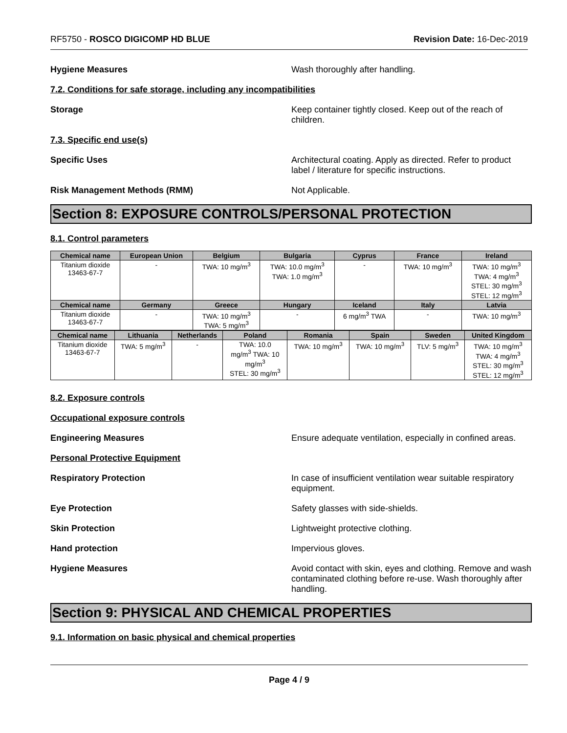RF5750 - ROSCO DIGICOMP HD BLUE Revision Date: 16-Dec-2019
Hygiene Measures Wash thoroughly after handling.
7.2. Conditions for safe storage, including any incompatibilities
Storage Keep container tightly closed. Keep out of the reach of children.
7.3. Specific end use(s)
Specific Uses Architectural coating. Apply as directed. Refer to product label / literature for specific instructions.
Risk Management Methods (RMM) Not Applicable.
Section 8: EXPOSURE CONTROLS/PERSONAL PROTECTION
8.1. Control parameters
| Chemical name | European Union | Belgium | Bulgaria | Cyprus | France | Ireland |
| --- | --- | --- | --- | --- | --- | --- |
| Titanium dioxide 13463-67-7 | - | TWA: 10 mg/m<sup>3</sup> | TWA: 10.0 mg/m<sup>3</sup> TWA: 1.0 mg/m<sup>3</sup> | - | TWA: 10 mg/m<sup>3</sup> | TWA: 10 mg/m<sup>3</sup> TWA: 4 mg/m<sup>3</sup> STEL: 30 mg/m<sup>3</sup> STEL: 12 mg/m<sup>3</sup> |
| Chemical name | Germany | Greece | Hungary | Iceland | Italy | Latvia |
| Titanium dioxide 13463-67-7 | - | TWA: 10 mg/m<sup>3</sup> TWA: 5 mg/m<sup>3</sup> | - | 6 mg/m<sup>3</sup> TWA | - | TWA: 10 mg/m<sup>3</sup> |
| Chemical name | Lithuania | Netherlands | Poland | Romania | Spain | Sweden | United Kingdom |
| --- | --- | --- | --- | --- | --- | --- | --- |
| Titanium dioxide 13463-67-7 | TWA: 5 mg/m<sup>3</sup> | - | TWA: 10.0 mg/m<sup>3</sup> TWA: 10 mg/m<sup>3</sup> STEL: 30 mg/m<sup>3</sup> | TWA: 10 mg/m<sup>3</sup> | TWA: 10 mg/m<sup>3</sup> | TLV: 5 mg/m<sup>3</sup> | TWA: 10 mg/m<sup>3</sup> TWA: 4 mg/m<sup>3</sup> STEL: 30 mg/m<sup>3</sup> STEL: 12 mg/m<sup>3</sup> |
8.2. Exposure controls
Occupational exposure controls
Engineering Measures Ensure adequate ventilation, especially in confined areas.
Personal Protective Equipment
Respiratory Protection In case of insufficient ventilation wear suitable respiratory equipment.
Eye Protection Safety glasses with side-shields.
Skin Protection Lightweight protective clothing.
Hand protection Impervious gloves.
Hygiene Measures Avoid contact with skin, eyes and clothing. Remove and wash contaminated clothing before re-use. Wash thoroughly after handling.
Section 9: PHYSICAL AND CHEMICAL PROPERTIES
9.1. Information on basic physical and chemical properties
Page 4 / 9